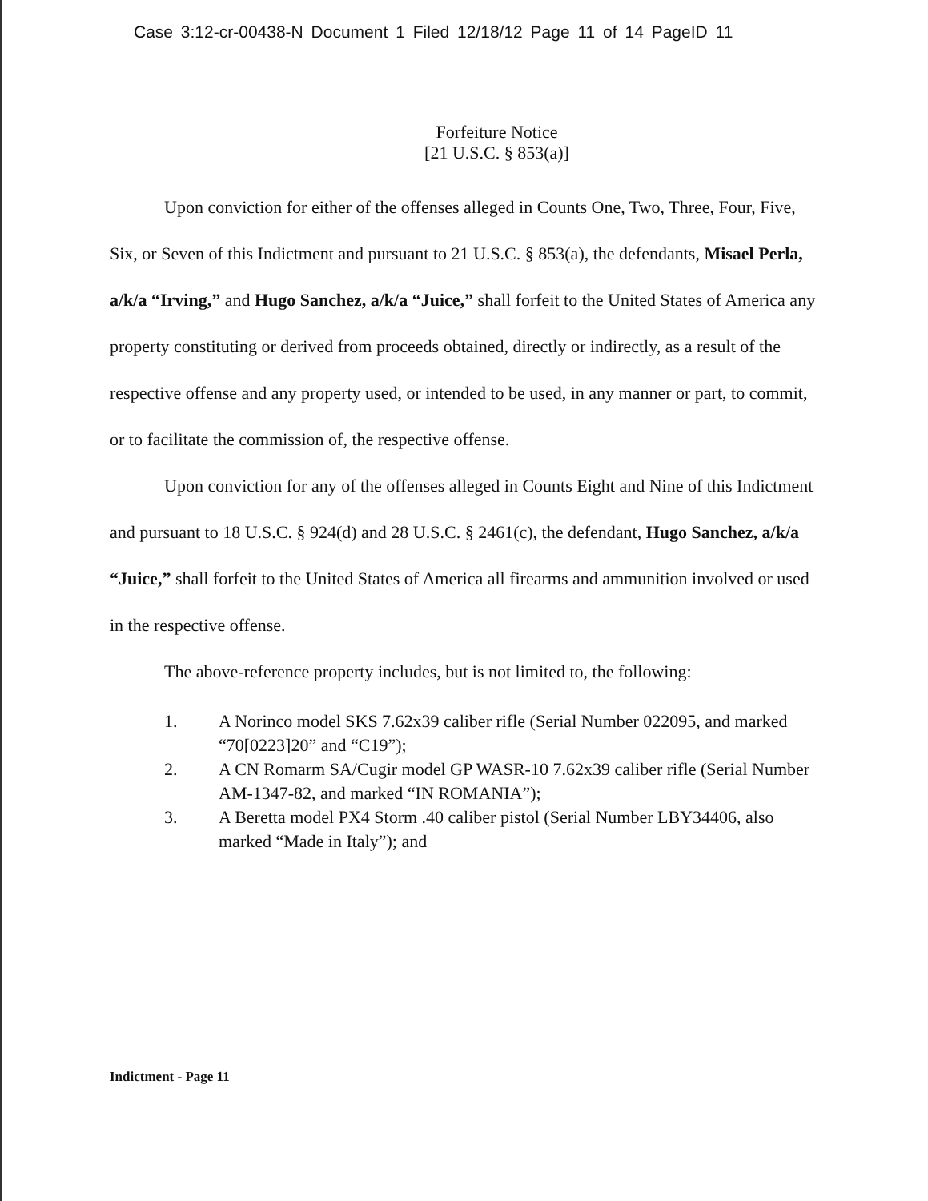Case 3:12-cr-00438-N Document 1 Filed 12/18/12 Page 11 of 14 PageID 11
Forfeiture Notice
[21 U.S.C. § 853(a)]
Upon conviction for either of the offenses alleged in Counts One, Two, Three, Four, Five, Six, or Seven of this Indictment and pursuant to 21 U.S.C. § 853(a), the defendants, Misael Perla, a/k/a “Irving,” and Hugo Sanchez, a/k/a “Juice,” shall forfeit to the United States of America any property constituting or derived from proceeds obtained, directly or indirectly, as a result of the respective offense and any property used, or intended to be used, in any manner or part, to commit, or to facilitate the commission of, the respective offense.
Upon conviction for any of the offenses alleged in Counts Eight and Nine of this Indictment and pursuant to 18 U.S.C. § 924(d) and 28 U.S.C. § 2461(c), the defendant, Hugo Sanchez, a/k/a “Juice,” shall forfeit to the United States of America all firearms and ammunition involved or used in the respective offense.
The above-reference property includes, but is not limited to, the following:
1. A Norinco model SKS 7.62x39 caliber rifle (Serial Number 022095, and marked “70[0223]20” and “C19”);
2. A CN Romarm SA/Cugir model GP WASR-10 7.62x39 caliber rifle (Serial Number AM-1347-82, and marked “IN ROMANIA”);
3. A Beretta model PX4 Storm .40 caliber pistol (Serial Number LBY34406, also marked “Made in Italy”); and
Indictment - Page 11